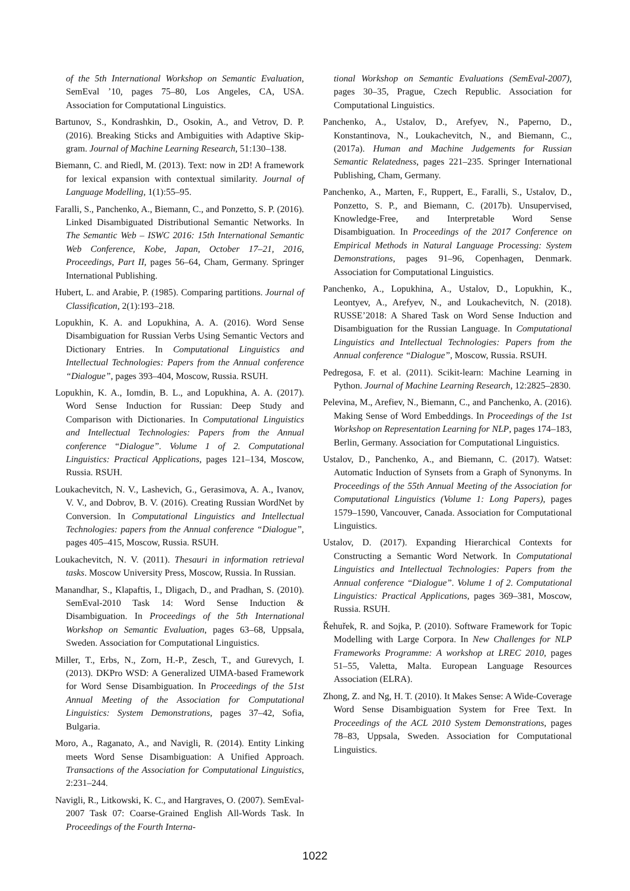of the 5th International Workshop on Semantic Evaluation, SemEval ’10, pages 75–80, Los Angeles, CA, USA. Association for Computational Linguistics.
Bartunov, S., Kondrashkin, D., Osokin, A., and Vetrov, D. P. (2016). Breaking Sticks and Ambiguities with Adaptive Skip-gram. Journal of Machine Learning Research, 51:130–138.
Biemann, C. and Riedl, M. (2013). Text: now in 2D! A framework for lexical expansion with contextual similarity. Journal of Language Modelling, 1(1):55–95.
Faralli, S., Panchenko, A., Biemann, C., and Ponzetto, S. P. (2016). Linked Disambiguated Distributional Semantic Networks. In The Semantic Web – ISWC 2016: 15th International Semantic Web Conference, Kobe, Japan, October 17–21, 2016, Proceedings, Part II, pages 56–64, Cham, Germany. Springer International Publishing.
Hubert, L. and Arabie, P. (1985). Comparing partitions. Journal of Classification, 2(1):193–218.
Lopukhin, K. A. and Lopukhina, A. A. (2016). Word Sense Disambiguation for Russian Verbs Using Semantic Vectors and Dictionary Entries. In Computational Linguistics and Intellectual Technologies: Papers from the Annual conference “Dialogue”, pages 393–404, Moscow, Russia. RSUH.
Lopukhin, K. A., Iomdin, B. L., and Lopukhina, A. A. (2017). Word Sense Induction for Russian: Deep Study and Comparison with Dictionaries. In Computational Linguistics and Intellectual Technologies: Papers from the Annual conference “Dialogue”. Volume 1 of 2. Computational Linguistics: Practical Applications, pages 121–134, Moscow, Russia. RSUH.
Loukachevitch, N. V., Lashevich, G., Gerasimova, A. A., Ivanov, V. V., and Dobrov, B. V. (2016). Creating Russian WordNet by Conversion. In Computational Linguistics and Intellectual Technologies: papers from the Annual conference “Dialogue”, pages 405–415, Moscow, Russia. RSUH.
Loukachevitch, N. V. (2011). Thesauri in information retrieval tasks. Moscow University Press, Moscow, Russia. In Russian.
Manandhar, S., Klapaftis, I., Dligach, D., and Pradhan, S. (2010). SemEval-2010 Task 14: Word Sense Induction & Disambiguation. In Proceedings of the 5th International Workshop on Semantic Evaluation, pages 63–68, Uppsala, Sweden. Association for Computational Linguistics.
Miller, T., Erbs, N., Zorn, H.-P., Zesch, T., and Gurevych, I. (2013). DKPro WSD: A Generalized UIMA-based Framework for Word Sense Disambiguation. In Proceedings of the 51st Annual Meeting of the Association for Computational Linguistics: System Demonstrations, pages 37–42, Sofia, Bulgaria.
Moro, A., Raganato, A., and Navigli, R. (2014). Entity Linking meets Word Sense Disambiguation: A Unified Approach. Transactions of the Association for Computational Linguistics, 2:231–244.
Navigli, R., Litkowski, K. C., and Hargraves, O. (2007). SemEval-2007 Task 07: Coarse-Grained English All-Words Task. In Proceedings of the Fourth Interna-
tional Workshop on Semantic Evaluations (SemEval-2007), pages 30–35, Prague, Czech Republic. Association for Computational Linguistics.
Panchenko, A., Ustalov, D., Arefyev, N., Paperno, D., Konstantinova, N., Loukachevitch, N., and Biemann, C., (2017a). Human and Machine Judgements for Russian Semantic Relatedness, pages 221–235. Springer International Publishing, Cham, Germany.
Panchenko, A., Marten, F., Ruppert, E., Faralli, S., Ustalov, D., Ponzetto, S. P., and Biemann, C. (2017b). Unsupervised, Knowledge-Free, and Interpretable Word Sense Disambiguation. In Proceedings of the 2017 Conference on Empirical Methods in Natural Language Processing: System Demonstrations, pages 91–96, Copenhagen, Denmark. Association for Computational Linguistics.
Panchenko, A., Lopukhina, A., Ustalov, D., Lopukhin, K., Leontyev, A., Arefyev, N., and Loukachevitch, N. (2018). RUSSE’2018: A Shared Task on Word Sense Induction and Disambiguation for the Russian Language. In Computational Linguistics and Intellectual Technologies: Papers from the Annual conference “Dialogue”, Moscow, Russia. RSUH.
Pedregosa, F. et al. (2011). Scikit-learn: Machine Learning in Python. Journal of Machine Learning Research, 12:2825–2830.
Pelevina, M., Arefiev, N., Biemann, C., and Panchenko, A. (2016). Making Sense of Word Embeddings. In Proceedings of the 1st Workshop on Representation Learning for NLP, pages 174–183, Berlin, Germany. Association for Computational Linguistics.
Ustalov, D., Panchenko, A., and Biemann, C. (2017). Watset: Automatic Induction of Synsets from a Graph of Synonyms. In Proceedings of the 55th Annual Meeting of the Association for Computational Linguistics (Volume 1: Long Papers), pages 1579–1590, Vancouver, Canada. Association for Computational Linguistics.
Ustalov, D. (2017). Expanding Hierarchical Contexts for Constructing a Semantic Word Network. In Computational Linguistics and Intellectual Technologies: Papers from the Annual conference “Dialogue”. Volume 1 of 2. Computational Linguistics: Practical Applications, pages 369–381, Moscow, Russia. RSUH.
Řehuřek, R. and Sojka, P. (2010). Software Framework for Topic Modelling with Large Corpora. In New Challenges for NLP Frameworks Programme: A workshop at LREC 2010, pages 51–55, Valetta, Malta. European Language Resources Association (ELRA).
Zhong, Z. and Ng, H. T. (2010). It Makes Sense: A Wide-Coverage Word Sense Disambiguation System for Free Text. In Proceedings of the ACL 2010 System Demonstrations, pages 78–83, Uppsala, Sweden. Association for Computational Linguistics.
1022